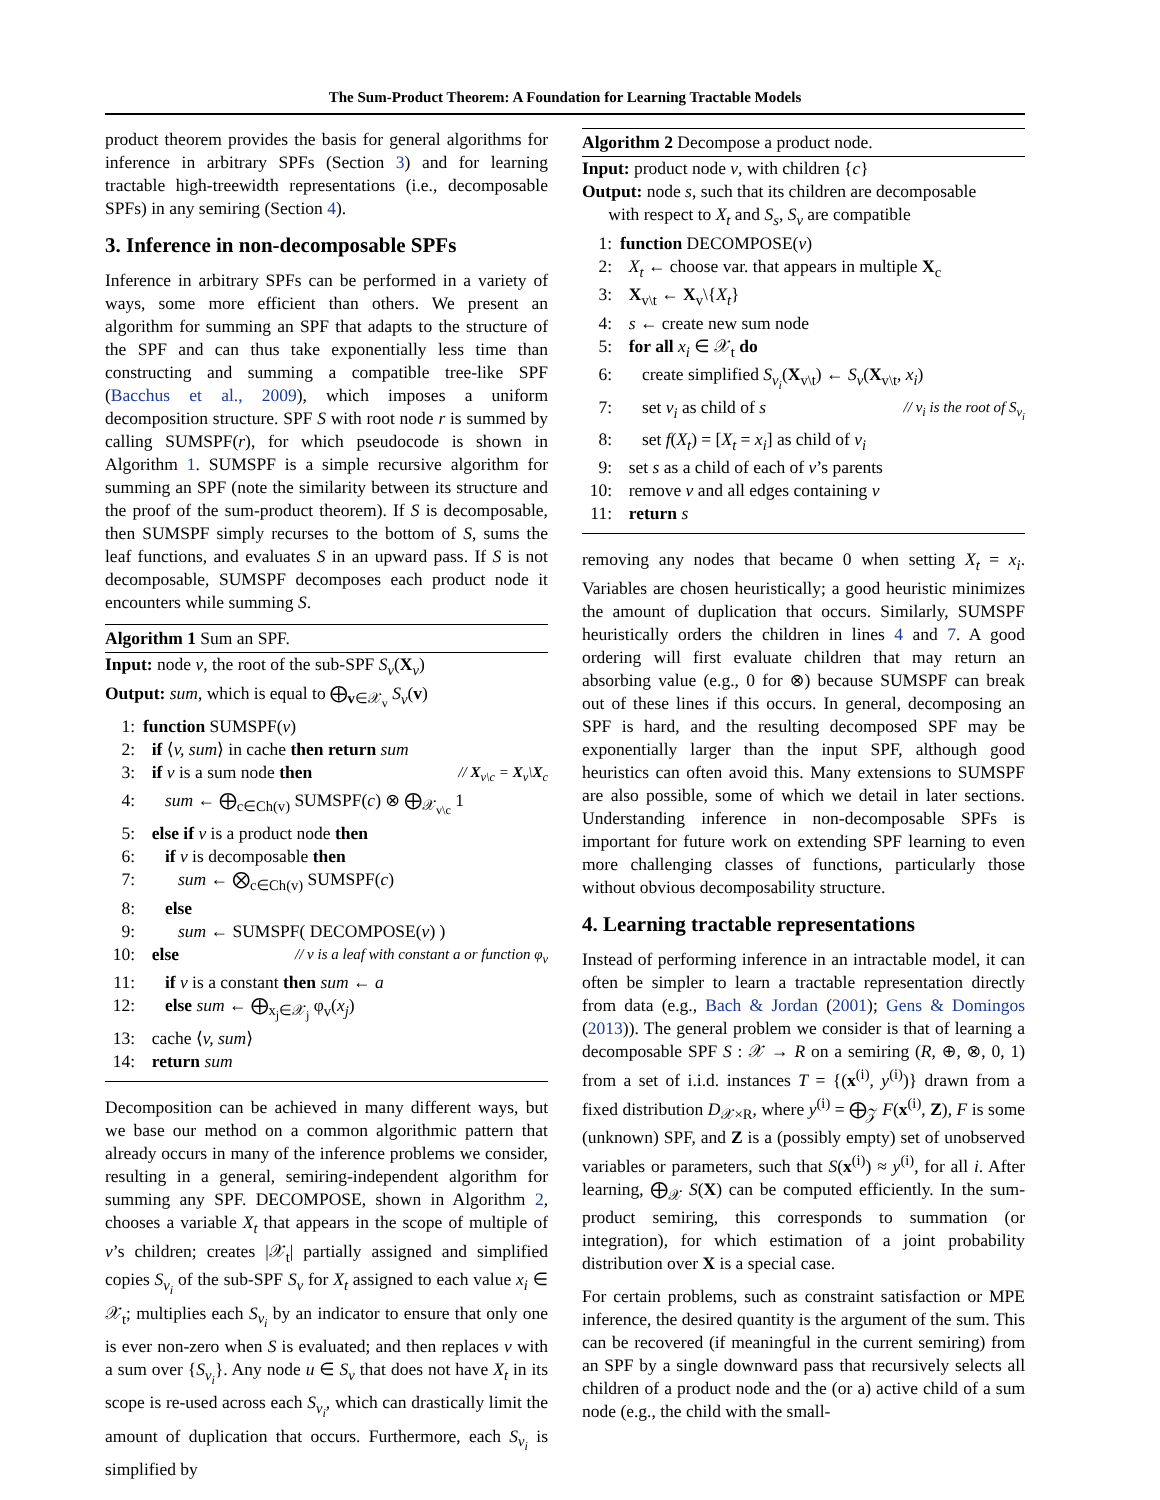The Sum-Product Theorem: A Foundation for Learning Tractable Models
product theorem provides the basis for general algorithms for inference in arbitrary SPFs (Section 3) and for learning tractable high-treewidth representations (i.e., decomposable SPFs) in any semiring (Section 4).
3. Inference in non-decomposable SPFs
Inference in arbitrary SPFs can be performed in a variety of ways, some more efficient than others. We present an algorithm for summing an SPF that adapts to the structure of the SPF and can thus take exponentially less time than constructing and summing a compatible tree-like SPF (Bacchus et al., 2009), which imposes a uniform decomposition structure. SPF S with root node r is summed by calling SUMSPF(r), for which pseudocode is shown in Algorithm 1. SUMSPF is a simple recursive algorithm for summing an SPF (note the similarity between its structure and the proof of the sum-product theorem). If S is decomposable, then SUMSPF simply recurses to the bottom of S, sums the leaf functions, and evaluates S in an upward pass. If S is not decomposable, SUMSPF decomposes each product node it encounters while summing S.
Algorithm 1 Sum an SPF.
Input: node v, the root of the sub-SPF S<sub>v</sub>(X<sub>v</sub>)
Output: sum, which is equal to ⨁<sub>v∈𝒳<sub>v</sub></sub> S<sub>v</sub>(v)
1: function SUMSPF(v)
2: if ⟨v, sum⟩ in cache then return sum
3: if v is a sum node then // X<sub>v\c</sub> = X<sub>v</sub>\X<sub>c</sub>
4: sum ← ⨁<sub>c∈Ch(v)</sub> SUMSPF(c) ⊗ ⨁<sub>𝒳<sub>v\c</sub></sub> 1
5: else if v is a product node then
6: if v is decomposable then
7: sum ← ⨂<sub>c∈Ch(v)</sub> SUMSPF(c)
8: else
9: sum ← SUMSPF( DECOMPOSE(v) )
10: else // v is a leaf with constant a or function φ<sub>v</sub>
11: if v is a constant then sum ← a
12: else sum ← ⨁<sub>x<sub>j</sub>∈𝒳<sub>j</sub></sub> φ<sub>v</sub>(x<sub>j</sub>)
13: cache ⟨v, sum⟩
14: return sum
Decomposition can be achieved in many different ways, but we base our method on a common algorithmic pattern that already occurs in many of the inference problems we consider, resulting in a general, semiring-independent algorithm for summing any SPF. DECOMPOSE, shown in Algorithm 2, chooses a variable X<sub>t</sub> that appears in the scope of multiple of v’s children; creates |𝒳<sub>t</sub>| partially assigned and simplified copies S<sub>v<sub>i</sub></sub> of the sub-SPF S<sub>v</sub> for X<sub>t</sub> assigned to each value x<sub>i</sub> ∈ 𝒳<sub>t</sub>; multiplies each S<sub>v<sub>i</sub></sub> by an indicator to ensure that only one is ever non-zero when S is evaluated; and then replaces v with a sum over {S<sub>v<sub>i</sub></sub>}. Any node u ∈ S<sub>v</sub> that does not have X<sub>t</sub> in its scope is re-used across each S<sub>v<sub>i</sub></sub>, which can drastically limit the amount of duplication that occurs. Furthermore, each S<sub>v<sub>i</sub></sub> is simplified by
Algorithm 2 Decompose a product node.
Input: product node v, with children {c}
Output: node s, such that its children are decomposable
with respect to X<sub>t</sub> and S<sub>s</sub>, S<sub>v</sub> are compatible
1: function DECOMPOSE(v)
2: X<sub>t</sub> ← choose var. that appears in multiple X<sub>c</sub>
3: X<sub>v\t</sub> ← X<sub>v</sub>\{X<sub>t</sub>}
4: s ← create new sum node
5: for all x<sub>i</sub> ∈ 𝒳<sub>t</sub> do
6: create simplified S<sub>v<sub>i</sub></sub>(X<sub>v\t</sub>) ← S<sub>v</sub>(X<sub>v\t</sub>, x<sub>i</sub>)
7: set v<sub>i</sub> as child of s // v<sub>i</sub> is the root of S<sub>v<sub>i</sub></sub>
8: set f(X<sub>t</sub>) = [X<sub>t</sub> = x<sub>i</sub>] as child of v<sub>i</sub>
9: set s as a child of each of v’s parents
10: remove v and all edges containing v
11: return s
removing any nodes that became 0 when setting X<sub>t</sub> = x<sub>i</sub>. Variables are chosen heuristically; a good heuristic minimizes the amount of duplication that occurs. Similarly, SUMSPF heuristically orders the children in lines 4 and 7. A good ordering will first evaluate children that may return an absorbing value (e.g., 0 for ⊗) because SUMSPF can break out of these lines if this occurs. In general, decomposing an SPF is hard, and the resulting decomposed SPF may be exponentially larger than the input SPF, although good heuristics can often avoid this. Many extensions to SUMSPF are also possible, some of which we detail in later sections. Understanding inference in non-decomposable SPFs is important for future work on extending SPF learning to even more challenging classes of functions, particularly those without obvious decomposability structure.
4. Learning tractable representations
Instead of performing inference in an intractable model, it can often be simpler to learn a tractable representation directly from data (e.g., Bach & Jordan (2001); Gens & Domingos (2013)). The general problem we consider is that of learning a decomposable SPF S : 𝒳 → R on a semiring (R, ⊕, ⊗, 0, 1) from a set of i.i.d. instances T = {(x<sup>(i)</sup>, y<sup>(i)</sup>)} drawn from a fixed distribution D<sub>𝒳×R</sub>, where y<sup>(i)</sup> = ⨁<sub>𝒵</sub> F(x<sup>(i)</sup>, Z), F is some (unknown) SPF, and Z is a (possibly empty) set of unobserved variables or parameters, such that S(x<sup>(i)</sup>) ≈ y<sup>(i)</sup>, for all i. After learning, ⨁<sub>𝒳</sub> S(X) can be computed efficiently. In the sum-product semiring, this corresponds to summation (or integration), for which estimation of a joint probability distribution over X is a special case.
For certain problems, such as constraint satisfaction or MPE inference, the desired quantity is the argument of the sum. This can be recovered (if meaningful in the current semiring) from an SPF by a single downward pass that recursively selects all children of a product node and the (or a) active child of a sum node (e.g., the child with the small-